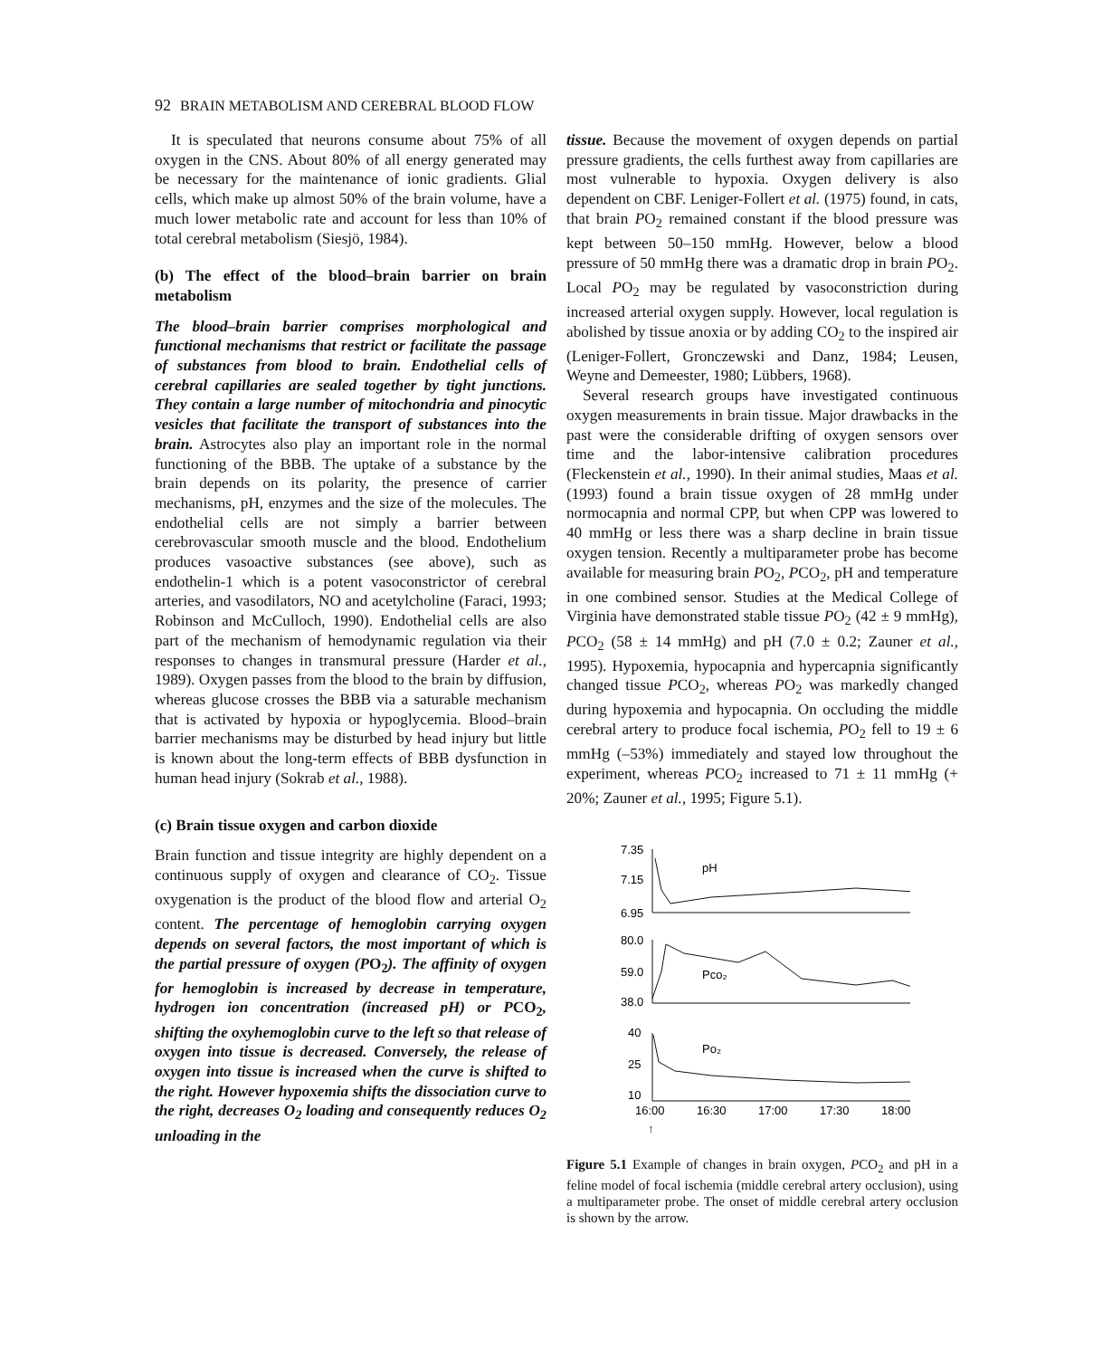92 BRAIN METABOLISM AND CEREBRAL BLOOD FLOW
It is speculated that neurons consume about 75% of all oxygen in the CNS. About 80% of all energy generated may be necessary for the maintenance of ionic gradients. Glial cells, which make up almost 50% of the brain volume, have a much lower metabolic rate and account for less than 10% of total cerebral metabolism (Siesjö, 1984).
(b) The effect of the blood–brain barrier on brain metabolism
The blood–brain barrier comprises morphological and functional mechanisms that restrict or facilitate the passage of substances from blood to brain. Endothelial cells of cerebral capillaries are sealed together by tight junctions. They contain a large number of mitochondria and pinocytic vesicles that facilitate the transport of substances into the brain. Astrocytes also play an important role in the normal functioning of the BBB. The uptake of a substance by the brain depends on its polarity, the presence of carrier mechanisms, pH, enzymes and the size of the molecules. The endothelial cells are not simply a barrier between cerebrovascular smooth muscle and the blood. Endothelium produces vasoactive substances (see above), such as endothelin-1 which is a potent vasoconstrictor of cerebral arteries, and vasodilators, NO and acetylcholine (Faraci, 1993; Robinson and McCulloch, 1990). Endothelial cells are also part of the mechanism of hemodynamic regulation via their responses to changes in transmural pressure (Harder et al., 1989). Oxygen passes from the blood to the brain by diffusion, whereas glucose crosses the BBB via a saturable mechanism that is activated by hypoxia or hypoglycemia. Blood–brain barrier mechanisms may be disturbed by head injury but little is known about the long-term effects of BBB dysfunction in human head injury (Sokrab et al., 1988).
(c) Brain tissue oxygen and carbon dioxide
Brain function and tissue integrity are highly dependent on a continuous supply of oxygen and clearance of CO<sub>2</sub>. Tissue oxygenation is the product of the blood flow and arterial O<sub>2</sub> content. The percentage of hemoglobin carrying oxygen depends on several factors, the most important of which is the partial pressure of oxygen (PO<sub>2</sub>). The affinity of oxygen for hemoglobin is increased by decrease in temperature, hydrogen ion concentration (increased pH) or PCO<sub>2</sub>, shifting the oxyhemoglobin curve to the left so that release of oxygen into tissue is decreased. Conversely, the release of oxygen into tissue is increased when the curve is shifted to the right. However hypoxemia shifts the dissociation curve to the right, decreases O<sub>2</sub> loading and consequently reduces O<sub>2</sub> unloading in the
tissue. Because the movement of oxygen depends on partial pressure gradients, the cells furthest away from capillaries are most vulnerable to hypoxia. Oxygen delivery is also dependent on CBF. Leniger-Follert et al. (1975) found, in cats, that brain PO<sub>2</sub> remained constant if the blood pressure was kept between 50–150 mmHg. However, below a blood pressure of 50 mmHg there was a dramatic drop in brain PO<sub>2</sub>. Local PO<sub>2</sub> may be regulated by vasoconstriction during increased arterial oxygen supply. However, local regulation is abolished by tissue anoxia or by adding CO<sub>2</sub> to the inspired air (Leniger-Follert, Gronczewski and Danz, 1984; Leusen, Weyne and Demeester, 1980; Lübbers, 1968).
Several research groups have investigated continuous oxygen measurements in brain tissue. Major drawbacks in the past were the considerable drifting of oxygen sensors over time and the labor-intensive calibration procedures (Fleckenstein et al., 1990). In their animal studies, Maas et al. (1993) found a brain tissue oxygen of 28 mmHg under normocapnia and normal CPP, but when CPP was lowered to 40 mmHg or less there was a sharp decline in brain tissue oxygen tension. Recently a multiparameter probe has become available for measuring brain PO<sub>2</sub>, PCO<sub>2</sub>, pH and temperature in one combined sensor. Studies at the Medical College of Virginia have demonstrated stable tissue PO<sub>2</sub> (42 ± 9 mmHg), PCO<sub>2</sub> (58 ± 14 mmHg) and pH (7.0 ± 0.2; Zauner et al., 1995). Hypoxemia, hypocapnia and hypercapnia significantly changed tissue PCO<sub>2</sub>, whereas PO<sub>2</sub> was markedly changed during hypoxemia and hypocapnia. On occluding the middle cerebral artery to produce focal ischemia, PO<sub>2</sub> fell to 19 ± 6 mmHg (–53%) immediately and stayed low throughout the experiment, whereas PCO<sub>2</sub> increased to 71 ± 11 mmHg (+ 20%; Zauner et al., 1995; Figure 5.1).
7.35
7.15
6.95
pH
80.0
59.0
38.0
Pco₂
40
25
10
Po₂
16:00
16:30
17:00
17:30
18:00
↑
Figure 5.1 Example of changes in brain oxygen, PCO<sub>2</sub> and pH in a feline model of focal ischemia (middle cerebral artery occlusion), using a multiparameter probe. The onset of middle cerebral artery occlusion is shown by the arrow.